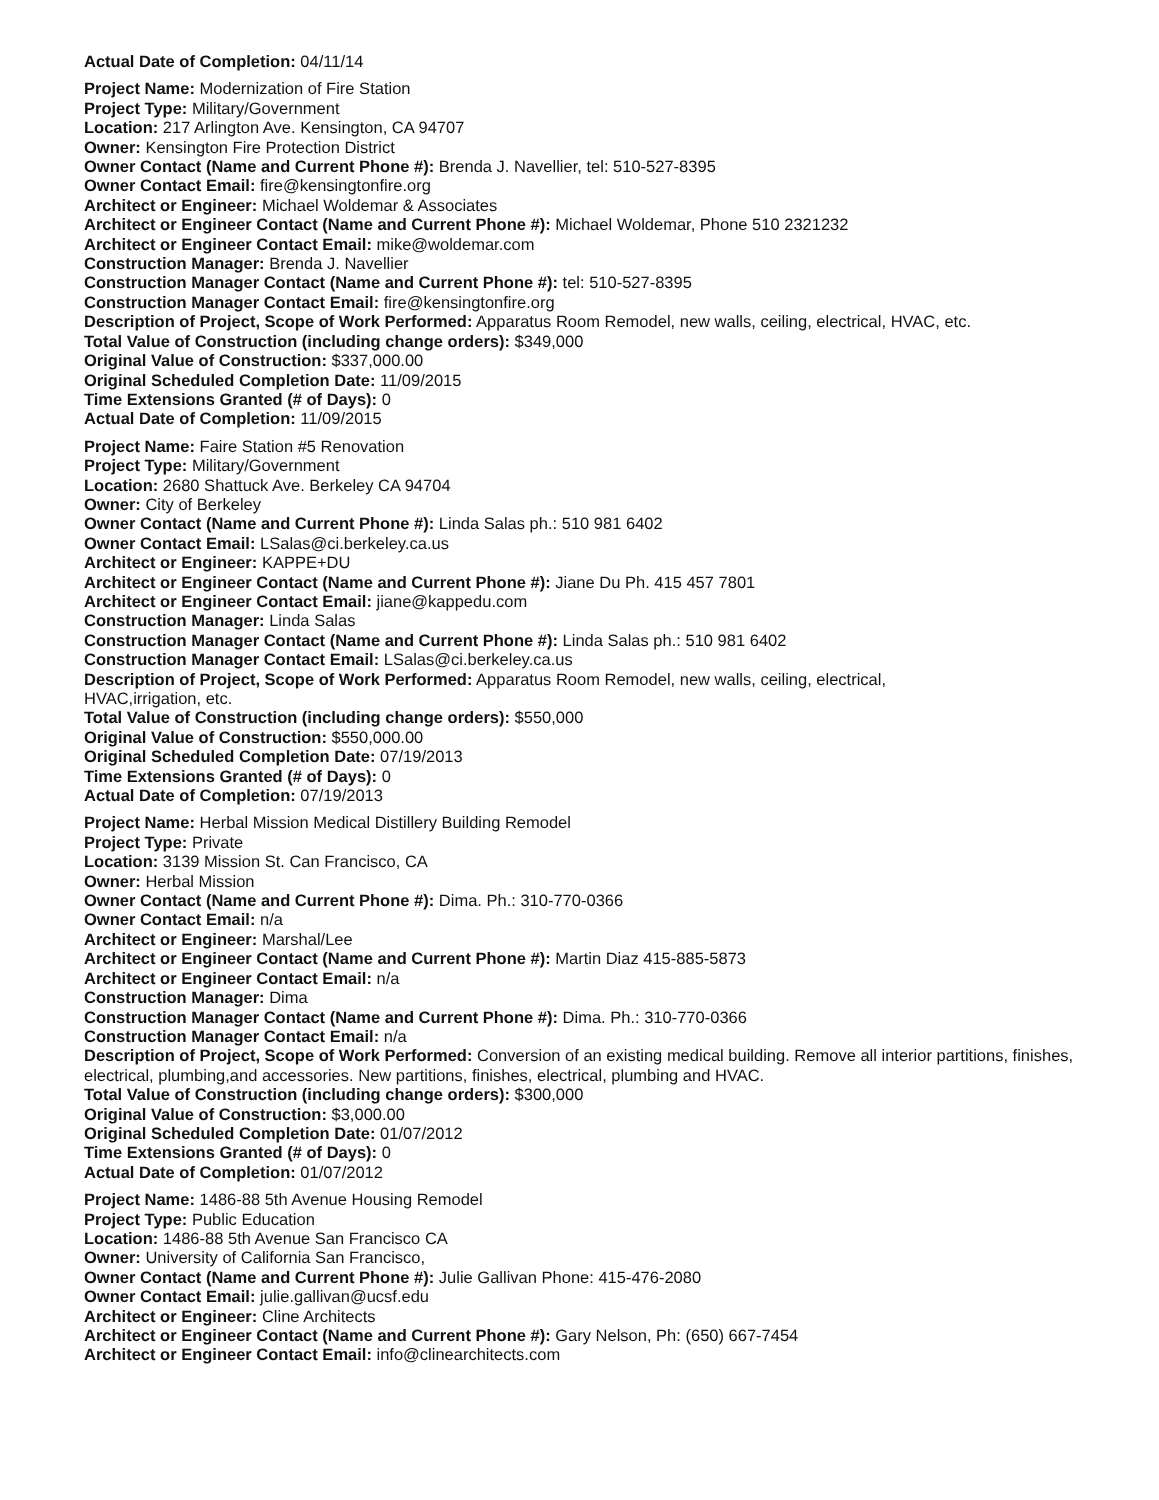Actual Date of Completion: 04/11/14
Project Name: Modernization of Fire Station
Project Type: Military/Government
Location: 217 Arlington Ave. Kensington, CA 94707
Owner: Kensington Fire Protection District
Owner Contact (Name and Current Phone #): Brenda J. Navellier, tel: 510-527-8395
Owner Contact Email: fire@kensingtonfire.org
Architect or Engineer: Michael Woldemar & Associates
Architect or Engineer Contact (Name and Current Phone #): Michael Woldemar, Phone 510 2321232
Architect or Engineer Contact Email: mike@woldemar.com
Construction Manager: Brenda J. Navellier
Construction Manager Contact (Name and Current Phone #): tel: 510-527-8395
Construction Manager Contact Email: fire@kensingtonfire.org
Description of Project, Scope of Work Performed: Apparatus Room Remodel, new walls, ceiling, electrical, HVAC, etc.
Total Value of Construction (including change orders): $349,000
Original Value of Construction: $337,000.00
Original Scheduled Completion Date: 11/09/2015
Time Extensions Granted (# of Days): 0
Actual Date of Completion: 11/09/2015
Project Name: Faire Station #5 Renovation
Project Type: Military/Government
Location: 2680 Shattuck Ave. Berkeley CA 94704
Owner: City of Berkeley
Owner Contact (Name and Current Phone #): Linda Salas ph.: 510 981 6402
Owner Contact Email: LSalas@ci.berkeley.ca.us
Architect or Engineer: KAPPE+DU
Architect or Engineer Contact (Name and Current Phone #): Jiane Du Ph. 415 457 7801
Architect or Engineer Contact Email: jiane@kappedu.com
Construction Manager: Linda Salas
Construction Manager Contact (Name and Current Phone #): Linda Salas ph.: 510 981 6402
Construction Manager Contact Email: LSalas@ci.berkeley.ca.us
Description of Project, Scope of Work Performed: Apparatus Room Remodel, new walls, ceiling, electrical,
HVAC,irrigation, etc.
Total Value of Construction (including change orders): $550,000
Original Value of Construction: $550,000.00
Original Scheduled Completion Date: 07/19/2013
Time Extensions Granted (# of Days): 0
Actual Date of Completion: 07/19/2013
Project Name: Herbal Mission Medical Distillery Building Remodel
Project Type: Private
Location: 3139 Mission St. Can Francisco, CA
Owner: Herbal Mission
Owner Contact (Name and Current Phone #): Dima. Ph.: 310-770-0366
Owner Contact Email: n/a
Architect or Engineer: Marshal/Lee
Architect or Engineer Contact (Name and Current Phone #): Martin Diaz 415-885-5873
Architect or Engineer Contact Email: n/a
Construction Manager: Dima
Construction Manager Contact (Name and Current Phone #): Dima. Ph.: 310-770-0366
Construction Manager Contact Email: n/a
Description of Project, Scope of Work Performed: Conversion of an existing medical building. Remove all interior partitions, finishes, electrical, plumbing,and accessories. New partitions, finishes, electrical, plumbing and HVAC.
Total Value of Construction (including change orders): $300,000
Original Value of Construction: $3,000.00
Original Scheduled Completion Date: 01/07/2012
Time Extensions Granted (# of Days): 0
Actual Date of Completion: 01/07/2012
Project Name: 1486-88 5th Avenue Housing Remodel
Project Type: Public Education
Location: 1486-88 5th Avenue San Francisco CA
Owner: University of California San Francisco,
Owner Contact (Name and Current Phone #): Julie Gallivan Phone: 415-476-2080
Owner Contact Email: julie.gallivan@ucsf.edu
Architect or Engineer: Cline Architects
Architect or Engineer Contact (Name and Current Phone #): Gary Nelson, Ph: (650) 667-7454
Architect or Engineer Contact Email: info@clinearchitects.com